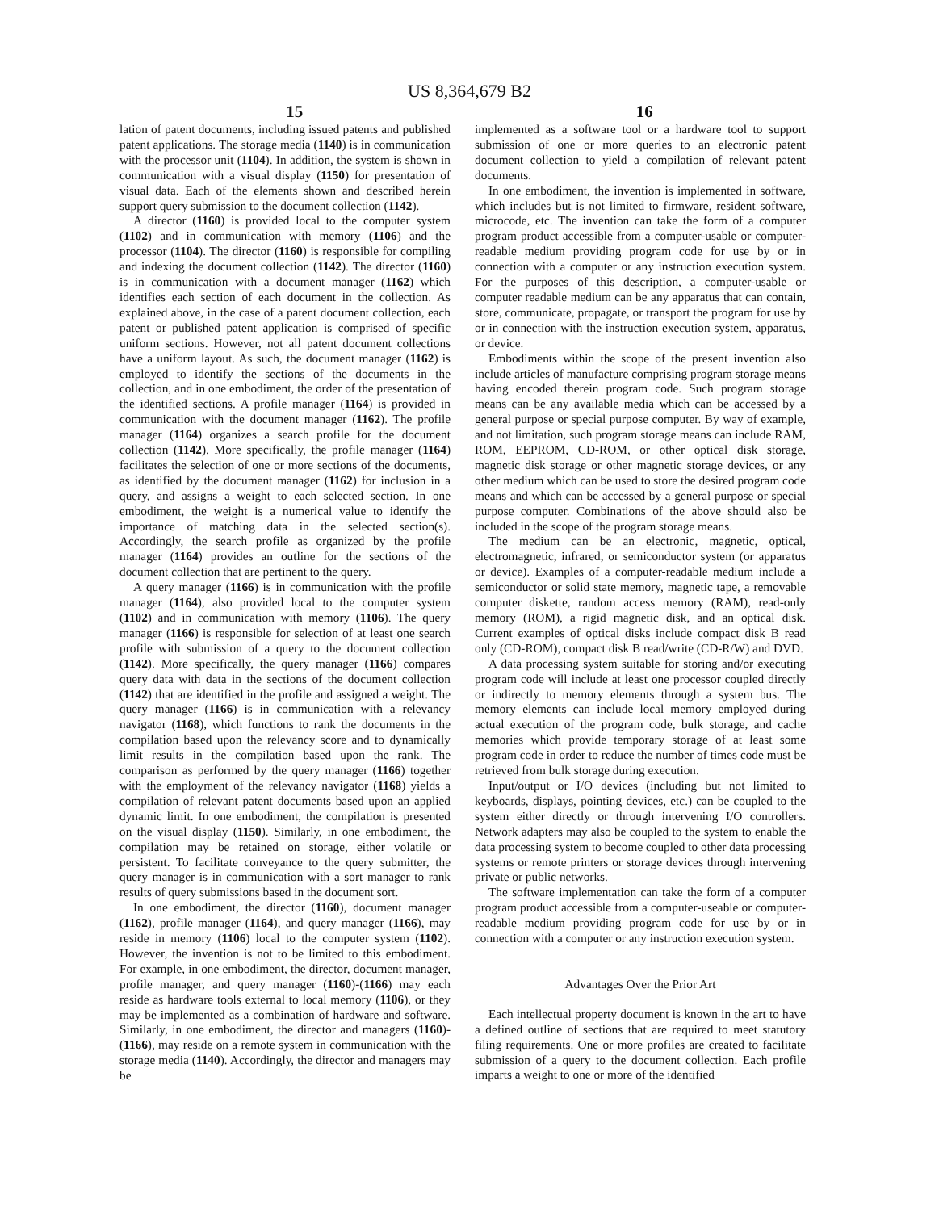US 8,364,679 B2
15 16
lation of patent documents, including issued patents and published patent applications. The storage media (1140) is in communication with the processor unit (1104). In addition, the system is shown in communication with a visual display (1150) for presentation of visual data. Each of the elements shown and described herein support query submission to the document collection (1142).
A director (1160) is provided local to the computer system (1102) and in communication with memory (1106) and the processor (1104). The director (1160) is responsible for compiling and indexing the document collection (1142). The director (1160) is in communication with a document manager (1162) which identifies each section of each document in the collection. As explained above, in the case of a patent document collection, each patent or published patent application is comprised of specific uniform sections. However, not all patent document collections have a uniform layout. As such, the document manager (1162) is employed to identify the sections of the documents in the collection, and in one embodiment, the order of the presentation of the identified sections. A profile manager (1164) is provided in communication with the document manager (1162). The profile manager (1164) organizes a search profile for the document collection (1142). More specifically, the profile manager (1164) facilitates the selection of one or more sections of the documents, as identified by the document manager (1162) for inclusion in a query, and assigns a weight to each selected section. In one embodiment, the weight is a numerical value to identify the importance of matching data in the selected section(s). Accordingly, the search profile as organized by the profile manager (1164) provides an outline for the sections of the document collection that are pertinent to the query.
A query manager (1166) is in communication with the profile manager (1164), also provided local to the computer system (1102) and in communication with memory (1106). The query manager (1166) is responsible for selection of at least one search profile with submission of a query to the document collection (1142). More specifically, the query manager (1166) compares query data with data in the sections of the document collection (1142) that are identified in the profile and assigned a weight. The query manager (1166) is in communication with a relevancy navigator (1168), which functions to rank the documents in the compilation based upon the relevancy score and to dynamically limit results in the compilation based upon the rank. The comparison as performed by the query manager (1166) together with the employment of the relevancy navigator (1168) yields a compilation of relevant patent documents based upon an applied dynamic limit. In one embodiment, the compilation is presented on the visual display (1150). Similarly, in one embodiment, the compilation may be retained on storage, either volatile or persistent. To facilitate conveyance to the query submitter, the query manager is in communication with a sort manager to rank results of query submissions based in the document sort.
In one embodiment, the director (1160), document manager (1162), profile manager (1164), and query manager (1166), may reside in memory (1106) local to the computer system (1102). However, the invention is not to be limited to this embodiment. For example, in one embodiment, the director, document manager, profile manager, and query manager (1160)-(1166) may each reside as hardware tools external to local memory (1106), or they may be implemented as a combination of hardware and software. Similarly, in one embodiment, the director and managers (1160)-(1166), may reside on a remote system in communication with the storage media (1140). Accordingly, the director and managers may be
implemented as a software tool or a hardware tool to support submission of one or more queries to an electronic patent document collection to yield a compilation of relevant patent documents.
In one embodiment, the invention is implemented in software, which includes but is not limited to firmware, resident software, microcode, etc. The invention can take the form of a computer program product accessible from a computer-usable or computer-readable medium providing program code for use by or in connection with a computer or any instruction execution system. For the purposes of this description, a computer-usable or computer readable medium can be any apparatus that can contain, store, communicate, propagate, or transport the program for use by or in connection with the instruction execution system, apparatus, or device.
Embodiments within the scope of the present invention also include articles of manufacture comprising program storage means having encoded therein program code. Such program storage means can be any available media which can be accessed by a general purpose or special purpose computer. By way of example, and not limitation, such program storage means can include RAM, ROM, EEPROM, CD-ROM, or other optical disk storage, magnetic disk storage or other magnetic storage devices, or any other medium which can be used to store the desired program code means and which can be accessed by a general purpose or special purpose computer. Combinations of the above should also be included in the scope of the program storage means.
The medium can be an electronic, magnetic, optical, electromagnetic, infrared, or semiconductor system (or apparatus or device). Examples of a computer-readable medium include a semiconductor or solid state memory, magnetic tape, a removable computer diskette, random access memory (RAM), read-only memory (ROM), a rigid magnetic disk, and an optical disk. Current examples of optical disks include compact disk B read only (CD-ROM), compact disk B read/write (CD-R/W) and DVD.
A data processing system suitable for storing and/or executing program code will include at least one processor coupled directly or indirectly to memory elements through a system bus. The memory elements can include local memory employed during actual execution of the program code, bulk storage, and cache memories which provide temporary storage of at least some program code in order to reduce the number of times code must be retrieved from bulk storage during execution.
Input/output or I/O devices (including but not limited to keyboards, displays, pointing devices, etc.) can be coupled to the system either directly or through intervening I/O controllers. Network adapters may also be coupled to the system to enable the data processing system to become coupled to other data processing systems or remote printers or storage devices through intervening private or public networks.
The software implementation can take the form of a computer program product accessible from a computer-useable or computer-readable medium providing program code for use by or in connection with a computer or any instruction execution system.
Advantages Over the Prior Art
Each intellectual property document is known in the art to have a defined outline of sections that are required to meet statutory filing requirements. One or more profiles are created to facilitate submission of a query to the document collection. Each profile imparts a weight to one or more of the identified